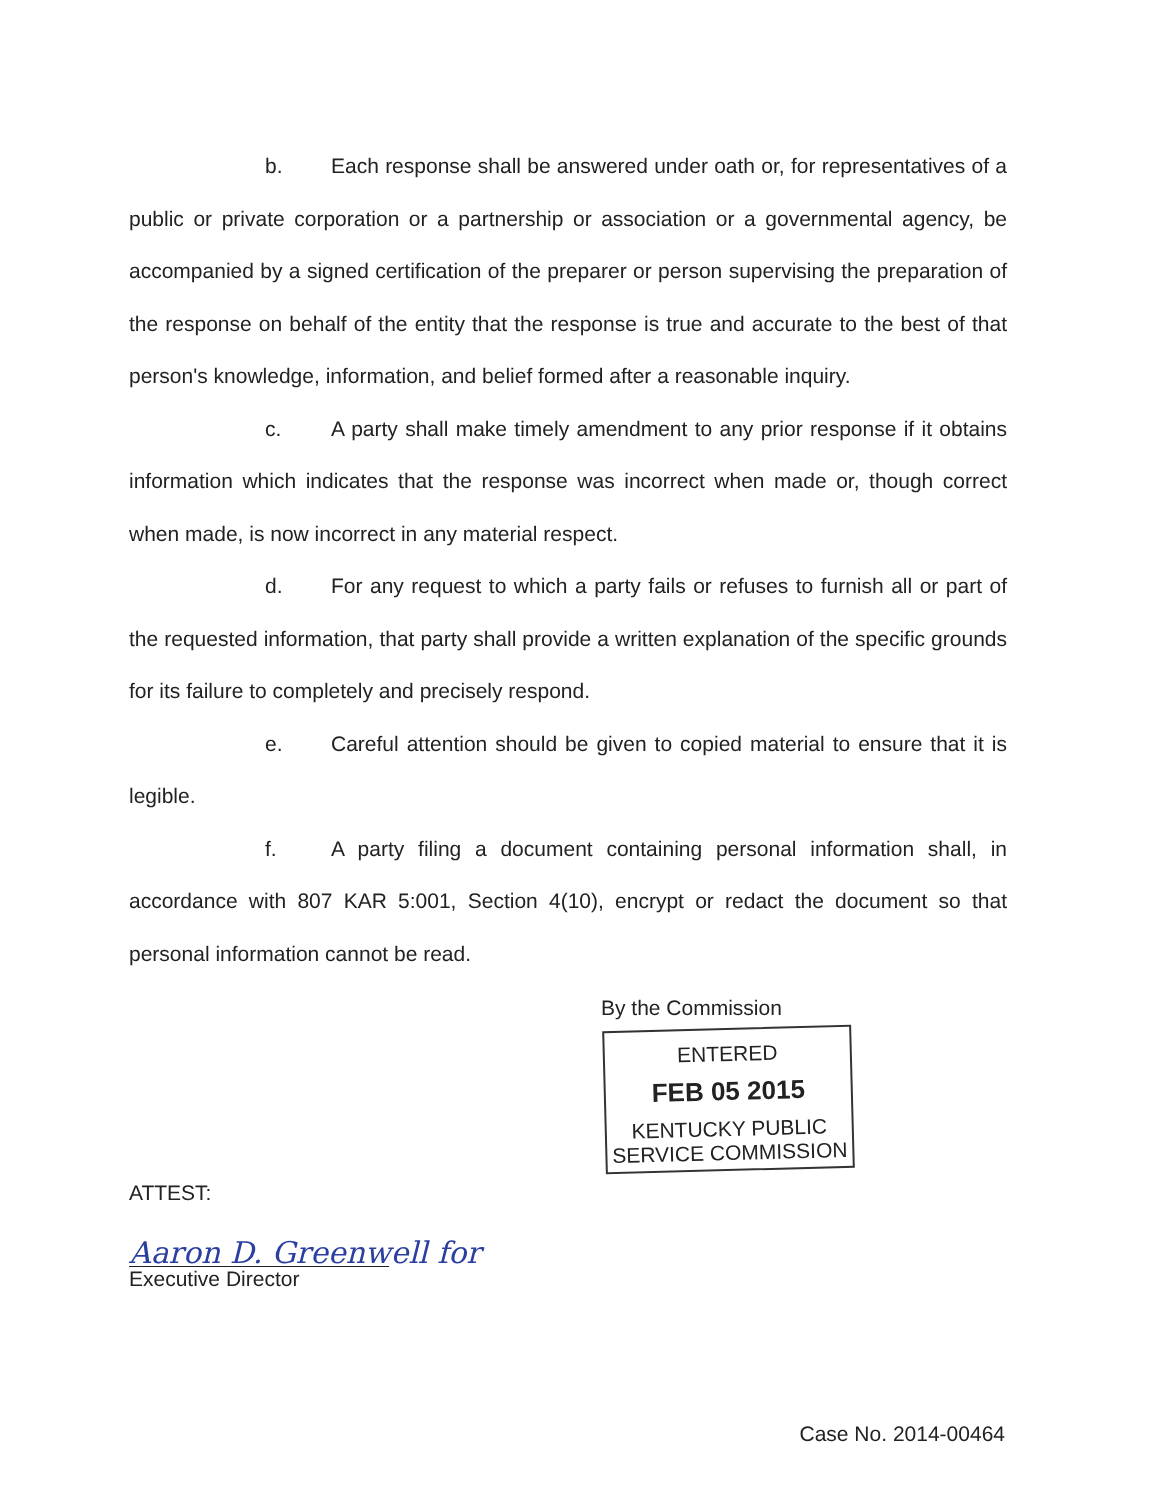b. Each response shall be answered under oath or, for representatives of a public or private corporation or a partnership or association or a governmental agency, be accompanied by a signed certification of the preparer or person supervising the preparation of the response on behalf of the entity that the response is true and accurate to the best of that person's knowledge, information, and belief formed after a reasonable inquiry.
c. A party shall make timely amendment to any prior response if it obtains information which indicates that the response was incorrect when made or, though correct when made, is now incorrect in any material respect.
d. For any request to which a party fails or refuses to furnish all or part of the requested information, that party shall provide a written explanation of the specific grounds for its failure to completely and precisely respond.
e. Careful attention should be given to copied material to ensure that it is legible.
f. A party filing a document containing personal information shall, in accordance with 807 KAR 5:001, Section 4(10), encrypt or redact the document so that personal information cannot be read.
By the Commission
ENTERED
FEB 05 2015
KENTUCKY PUBLIC
SERVICE COMMISSION
ATTEST:
Aaron D. Greenwell for
Executive Director
Case No. 2014-00464